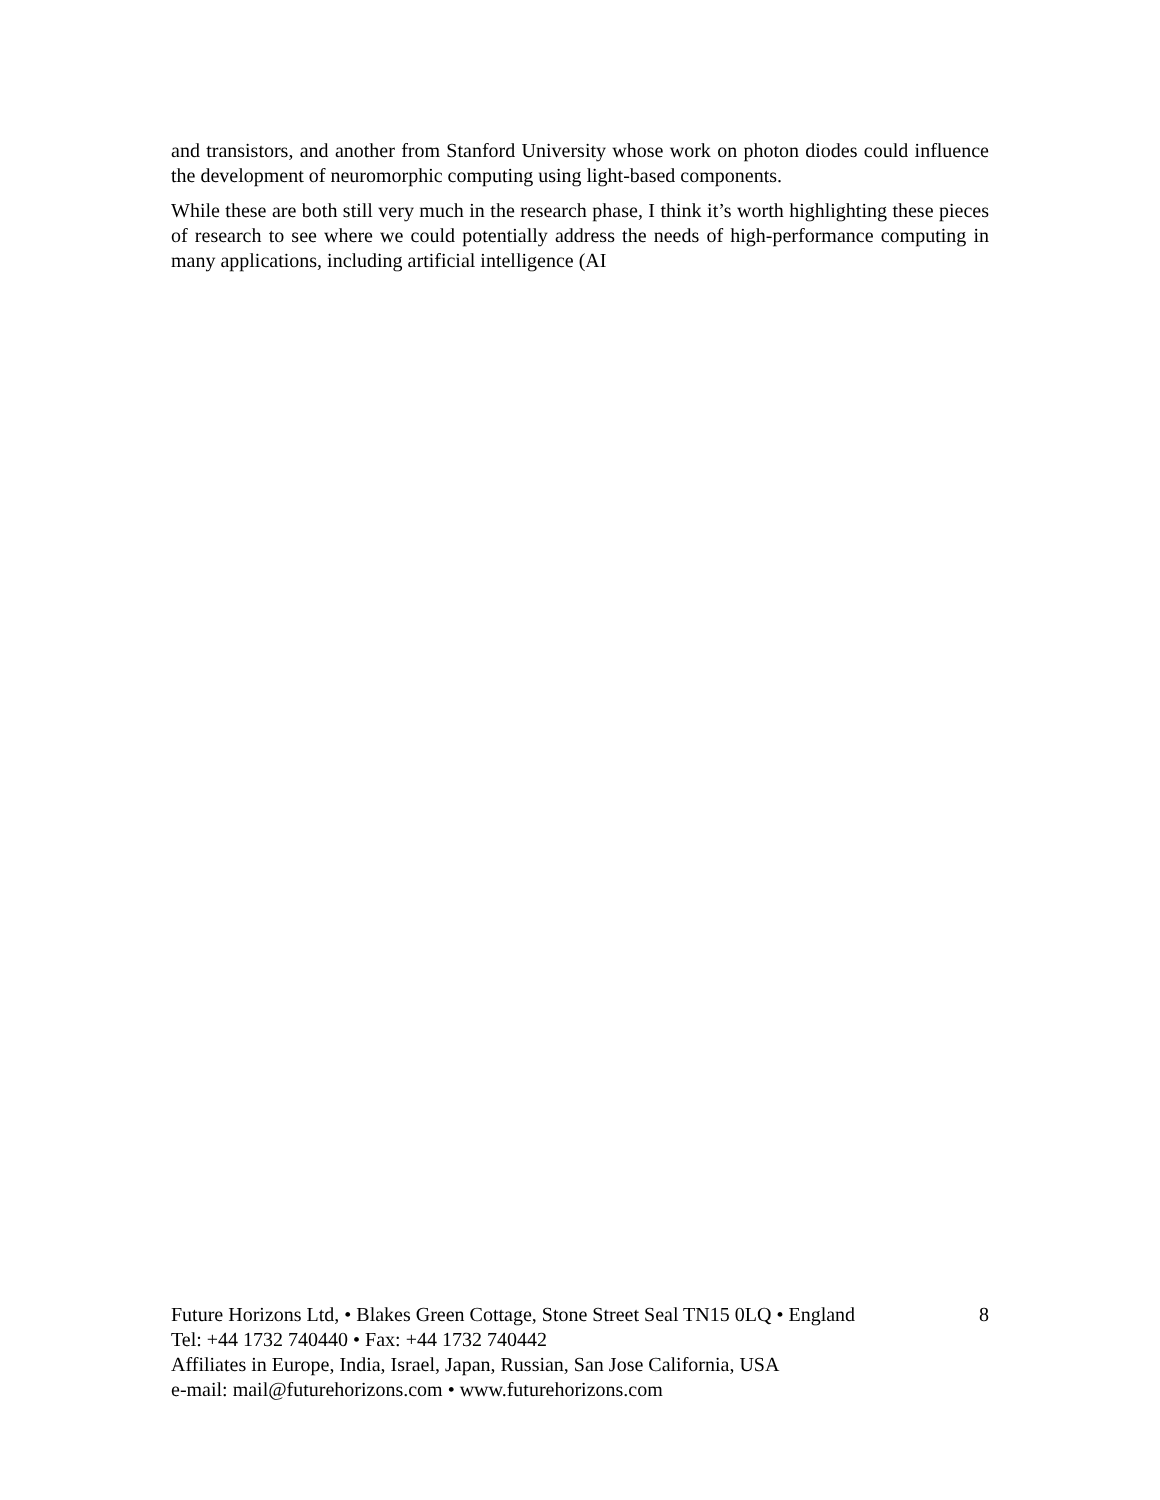and transistors, and another from Stanford University whose work on photon diodes could influence the development of neuromorphic computing using light-based components.
While these are both still very much in the research phase, I think it’s worth highlighting these pieces of research to see where we could potentially address the needs of high-performance computing in many applications, including artificial intelligence (AI
Future Horizons Ltd, • Blakes Green Cottage, Stone Street Seal TN15 0LQ • England 8
Tel: +44 1732 740440 • Fax: +44 1732 740442
Affiliates in Europe, India, Israel, Japan, Russian, San Jose California, USA
e-mail: mail@futurehorizons.com • www.futurehorizons.com